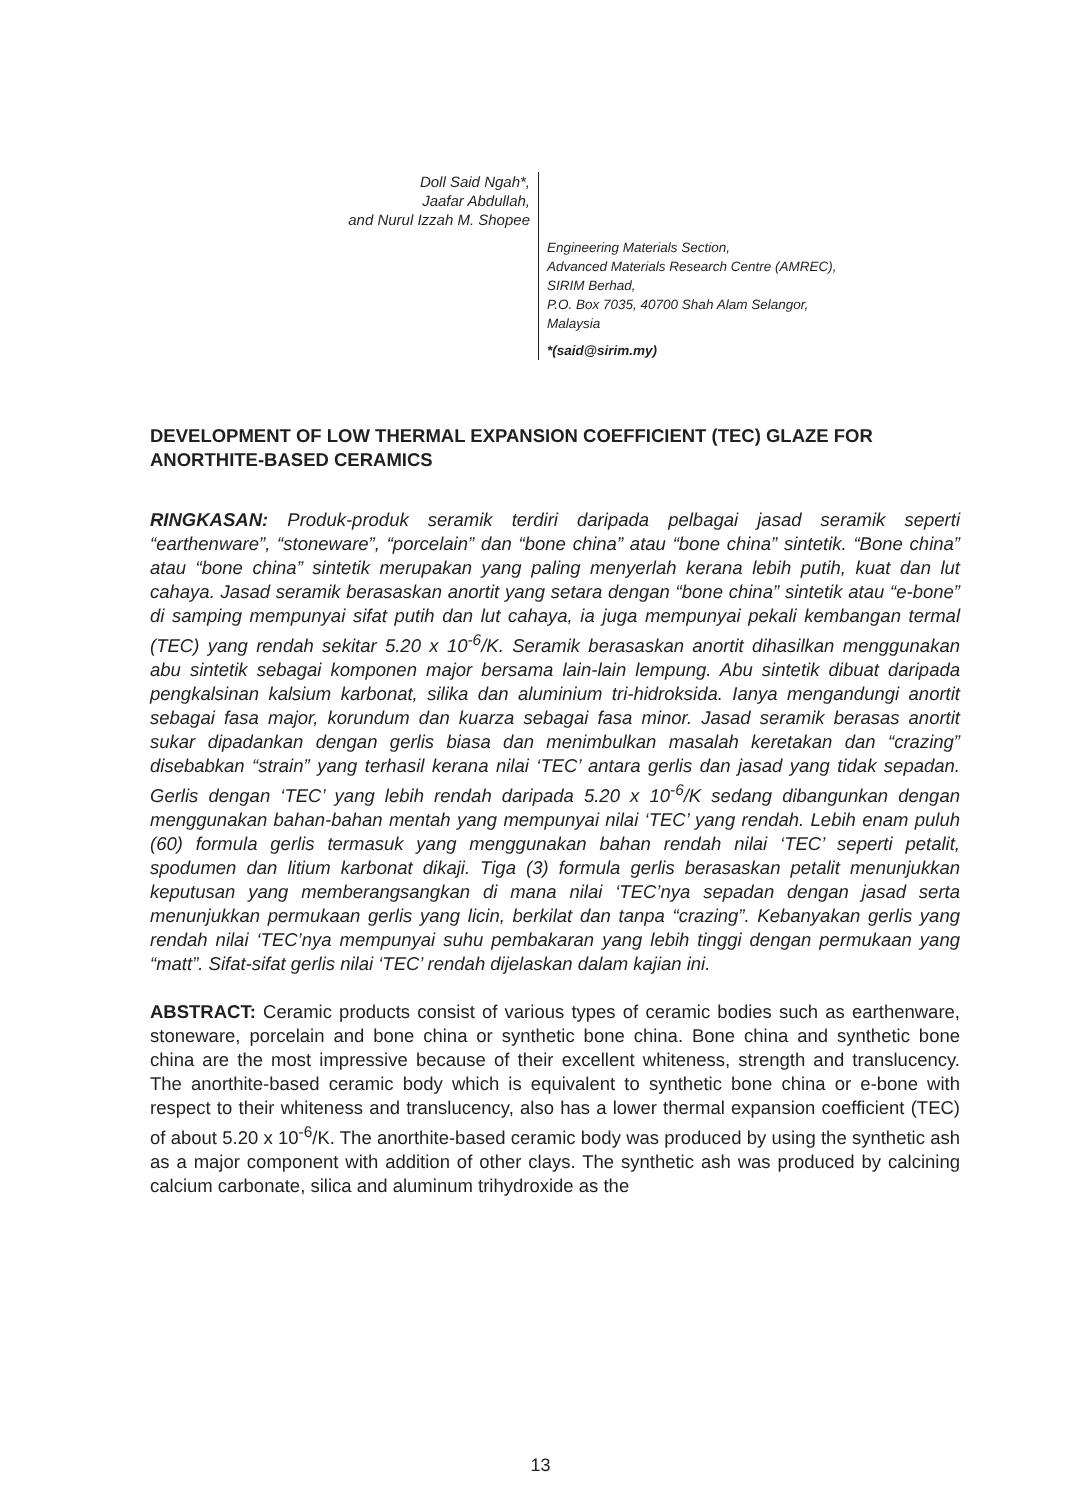Doll Said Ngah*,
Jaafar Abdullah,
and Nurul Izzah M. Shopee
Engineering Materials Section,
Advanced Materials Research Centre (AMREC),
SIRIM Berhad,
P.O. Box 7035, 40700 Shah Alam Selangor,
Malaysia
*(said@sirim.my)
DEVELOPMENT OF LOW THERMAL EXPANSION COEFFICIENT (TEC) GLAZE FOR ANORTHITE-BASED CERAMICS
RINGKASAN: Produk-produk seramik terdiri daripada pelbagai jasad seramik seperti “earthenware”, “stoneware”, “porcelain” dan “bone china” atau “bone china” sintetik. “Bone china” atau “bone china” sintetik merupakan yang paling menyerlah kerana lebih putih, kuat dan lut cahaya. Jasad seramik berasaskan anortit yang setara dengan “bone china” sintetik atau “e-bone” di samping mempunyai sifat putih dan lut cahaya, ia juga mempunyai pekali kembangan termal (TEC) yang rendah sekitar 5.20 x 10<sup>-6</sup>/K. Seramik berasaskan anortit dihasilkan menggunakan abu sintetik sebagai komponen major bersama lain-lain lempung. Abu sintetik dibuat daripada pengkalsinan kalsium karbonat, silika dan aluminium tri-hidroksida. Ianya mengandungi anortit sebagai fasa major, korundum dan kuarza sebagai fasa minor. Jasad seramik berasas anortit sukar dipadankan dengan gerlis biasa dan menimbulkan masalah keretakan dan “crazing” disebabkan “strain” yang terhasil kerana nilai ‘TEC’ antara gerlis dan jasad yang tidak sepadan. Gerlis dengan ‘TEC’ yang lebih rendah daripada 5.20 x 10<sup>-6</sup>/K sedang dibangunkan dengan menggunakan bahan-bahan mentah yang mempunyai nilai ‘TEC’ yang rendah. Lebih enam puluh (60) formula gerlis termasuk yang menggunakan bahan rendah nilai ‘TEC’ seperti petalit, spodumen dan litium karbonat dikaji. Tiga (3) formula gerlis berasaskan petalit menunjukkan keputusan yang memberangsangkan di mana nilai ‘TEC’nya sepadan dengan jasad serta menunjukkan permukaan gerlis yang licin, berkilat dan tanpa “crazing”. Kebanyakan gerlis yang rendah nilai ‘TEC’nya mempunyai suhu pembakaran yang lebih tinggi dengan permukaan yang “matt”. Sifat-sifat gerlis nilai ‘TEC’ rendah dijelaskan dalam kajian ini.
ABSTRACT: Ceramic products consist of various types of ceramic bodies such as earthenware, stoneware, porcelain and bone china or synthetic bone china. Bone china and synthetic bone china are the most impressive because of their excellent whiteness, strength and translucency. The anorthite-based ceramic body which is equivalent to synthetic bone china or e-bone with respect to their whiteness and translucency, also has a lower thermal expansion coefficient (TEC) of about 5.20 x 10<sup>-6</sup>/K. The anorthite-based ceramic body was produced by using the synthetic ash as a major component with addition of other clays. The synthetic ash was produced by calcining calcium carbonate, silica and aluminum trihydroxide as the
13